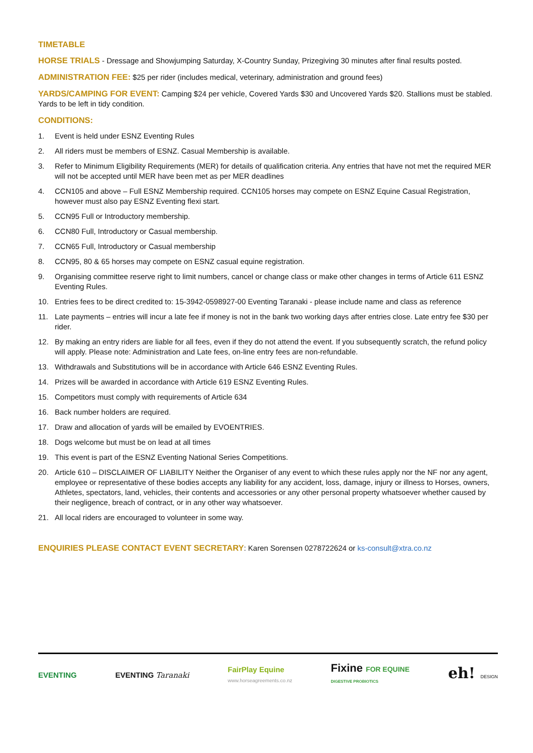TIMETABLE
HORSE TRIALS - Dressage and Showjumping Saturday, X-Country Sunday, Prizegiving 30 minutes after final results posted.
ADMINISTRATION FEE: $25 per rider (includes medical, veterinary, administration and ground fees)
YARDS/CAMPING FOR EVENT: Camping $24 per vehicle, Covered Yards $30 and Uncovered Yards $20. Stallions must be stabled. Yards to be left in tidy condition.
CONDITIONS:
1. Event is held under ESNZ Eventing Rules
2. All riders must be members of ESNZ. Casual Membership is available.
3. Refer to Minimum Eligibility Requirements (MER) for details of qualification criteria. Any entries that have not met the required MER will not be accepted until MER have been met as per MER deadlines
4. CCN105 and above – Full ESNZ Membership required. CCN105 horses may compete on ESNZ Equine Casual Registration, however must also pay ESNZ Eventing flexi start.
5. CCN95 Full or Introductory membership.
6. CCN80 Full, Introductory or Casual membership.
7. CCN65 Full, Introductory or Casual membership
8. CCN95, 80 & 65 horses may compete on ESNZ casual equine registration.
9. Organising committee reserve right to limit numbers, cancel or change class or make other changes in terms of Article 611 ESNZ Eventing Rules.
10. Entries fees to be direct credited to: 15-3942-0598927-00 Eventing Taranaki - please include name and class as reference
11. Late payments – entries will incur a late fee if money is not in the bank two working days after entries close. Late entry fee $30 per rider.
12. By making an entry riders are liable for all fees, even if they do not attend the event. If you subsequently scratch, the refund policy will apply. Please note: Administration and Late fees, on-line entry fees are non-refundable.
13. Withdrawals and Substitutions will be in accordance with Article 646 ESNZ Eventing Rules.
14. Prizes will be awarded in accordance with Article 619 ESNZ Eventing Rules.
15. Competitors must comply with requirements of Article 634
16. Back number holders are required.
17. Draw and allocation of yards will be emailed by EVOENTRIES.
18. Dogs welcome but must be on lead at all times
19. This event is part of the ESNZ Eventing National Series Competitions.
20. Article 610 – DISCLAIMER OF LIABILITY Neither the Organiser of any event to which these rules apply nor the NF nor any agent, employee or representative of these bodies accepts any liability for any accident, loss, damage, injury or illness to Horses, owners, Athletes, spectators, land, vehicles, their contents and accessories or any other personal property whatsoever whether caused by their negligence, breach of contract, or in any other way whatsoever.
21. All local riders are encouraged to volunteer in some way.
ENQUIRIES PLEASE CONTACT EVENT SECRETARY: Karen Sorensen 0278722624 or ks-consult@xtra.co.nz
EVENTING EVENTING Taranaki
FairPlay Equine
www.horseagreements.co.nz
Fixine FOR EQUINE
DIGESTIVE PROBIOTICS
eh! DESIGN